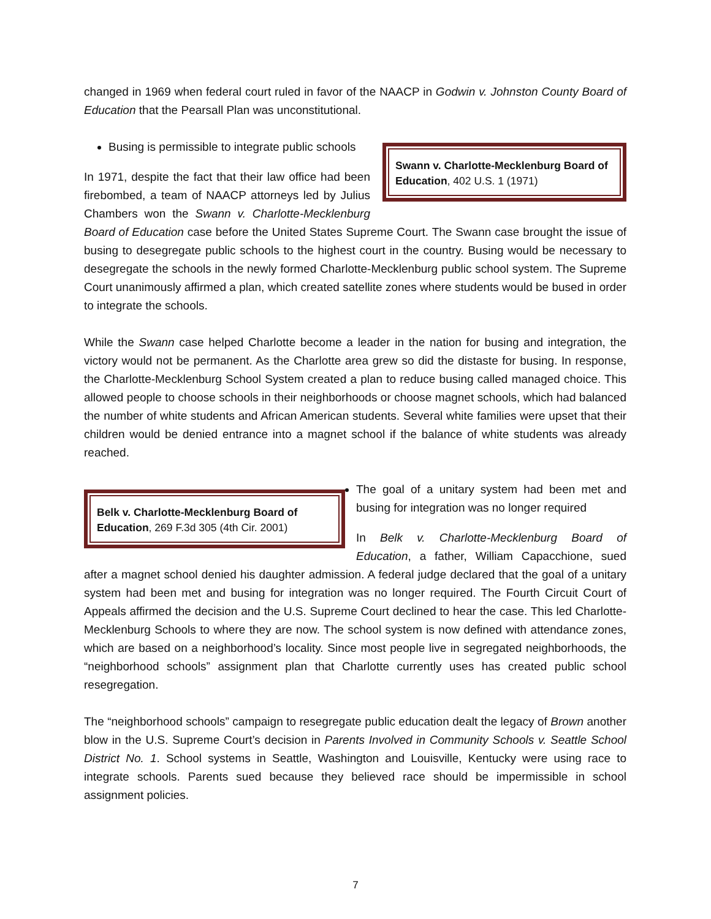changed in 1969 when federal court ruled in favor of the NAACP in Godwin v. Johnston County Board of Education that the Pearsall Plan was unconstitutional.
Swann v. Charlotte-Mecklenburg Board of Education, 402 U.S. 1 (1971)
Busing is permissible to integrate public schools
In 1971, despite the fact that their law office had been firebombed, a team of NAACP attorneys led by Julius Chambers won the Swann v. Charlotte-Mecklenburg Board of Education case before the United States Supreme Court. The Swann case brought the issue of busing to desegregate public schools to the highest court in the country. Busing would be necessary to desegregate the schools in the newly formed Charlotte-Mecklenburg public school system. The Supreme Court unanimously affirmed a plan, which created satellite zones where students would be bused in order to integrate the schools.
While the Swann case helped Charlotte become a leader in the nation for busing and integration, the victory would not be permanent. As the Charlotte area grew so did the distaste for busing. In response, the Charlotte-Mecklenburg School System created a plan to reduce busing called managed choice. This allowed people to choose schools in their neighborhoods or choose magnet schools, which had balanced the number of white students and African American students. Several white families were upset that their children would be denied entrance into a magnet school if the balance of white students was already reached.
Belk v. Charlotte-Mecklenburg Board of Education, 269 F.3d 305 (4th Cir. 2001)
The goal of a unitary system had been met and busing for integration was no longer required
In Belk v. Charlotte-Mecklenburg Board of Education, a father, William Capacchione, sued after a magnet school denied his daughter admission. A federal judge declared that the goal of a unitary system had been met and busing for integration was no longer required. The Fourth Circuit Court of Appeals affirmed the decision and the U.S. Supreme Court declined to hear the case. This led Charlotte-Mecklenburg Schools to where they are now. The school system is now defined with attendance zones, which are based on a neighborhood’s locality. Since most people live in segregated neighborhoods, the “neighborhood schools” assignment plan that Charlotte currently uses has created public school resegregation.
The “neighborhood schools” campaign to resegregate public education dealt the legacy of Brown another blow in the U.S. Supreme Court’s decision in Parents Involved in Community Schools v. Seattle School District No. 1. School systems in Seattle, Washington and Louisville, Kentucky were using race to integrate schools. Parents sued because they believed race should be impermissible in school assignment policies.
7